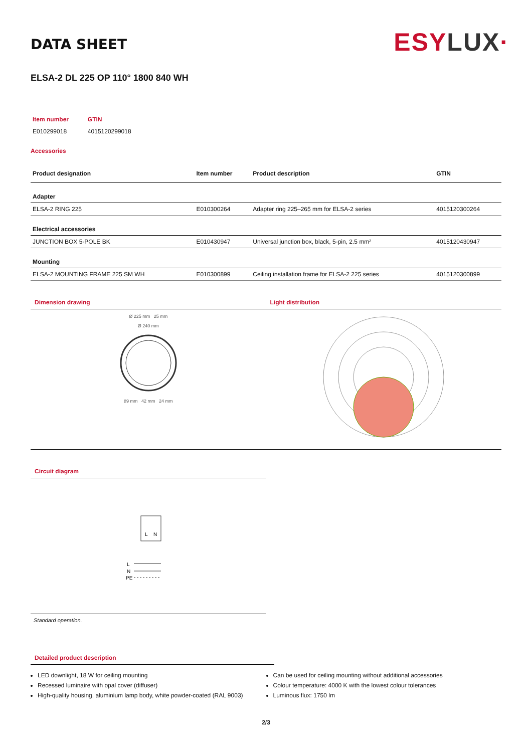DATA SHEET
ESY LUX·
ELSA-2 DL 225 OP 110° 1800 840 WH
| Item number | GTIN |
| E010299018 | 4015120299018 |
Accessories
| Product designation | Item number | Product description | GTIN |
| --- | --- | --- | --- |
| Adapter | | | |
| ELSA-2 RING 225 | E010300264 | Adapter ring 225–265 mm for ELSA-2 series | 4015120300264 |
| Electrical accessories | | | |
| JUNCTION BOX 5-POLE BK | E010430947 | Universal junction box, black, 5-pin, 2.5 mm² | 4015120430947 |
| Mounting | | | |
| ELSA-2 MOUNTING FRAME 225 SM WH | E010300899 | Ceiling installation frame for ELSA-2 225 series | 4015120300899 |
Dimension drawing
Ø 225 mm 25 mm
Ø 240 mm
89 mm 42 mm 24 mm
Light distribution
Circuit diagram
L
N
L
N
PE
Standard operation.
Detailed product description
LED downlight, 18 W for ceiling mounting
Recessed luminaire with opal cover (diffuser)
High-quality housing, aluminium lamp body, white powder-coated (RAL 9003)
Can be used for ceiling mounting without additional accessories
Colour temperature: 4000 K with the lowest colour tolerances
Luminous flux: 1750 lm
2/3